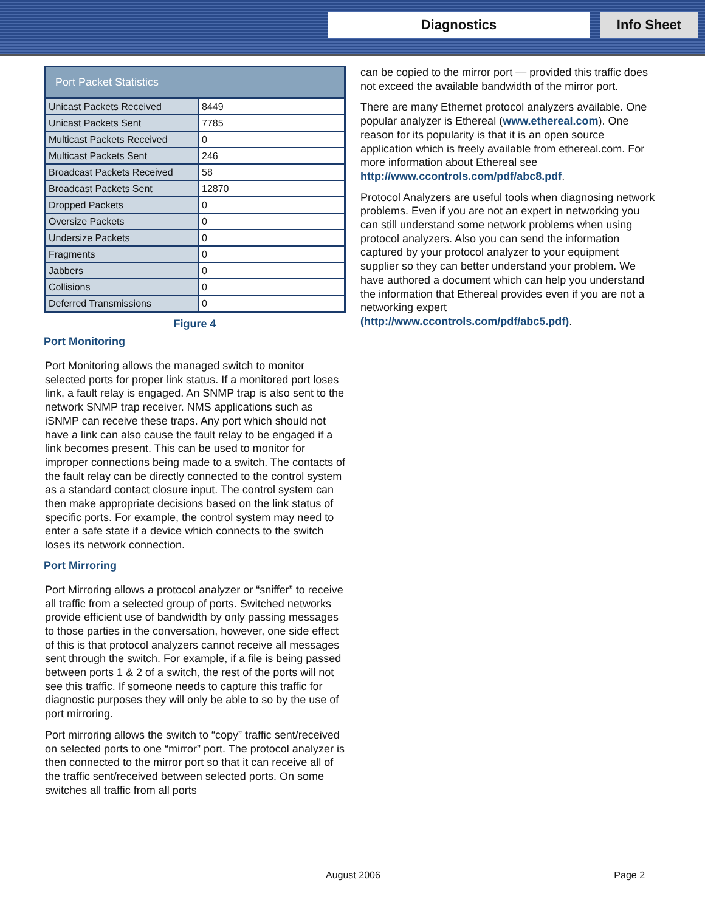Diagnostics Info Sheet
| Port Packet Statistics | |
| --- | --- |
| Unicast Packets Received | 8449 |
| Unicast Packets Sent | 7785 |
| Multicast Packets Received | 0 |
| Multicast Packets Sent | 246 |
| Broadcast Packets Received | 58 |
| Broadcast Packets Sent | 12870 |
| Dropped Packets | 0 |
| Oversize Packets | 0 |
| Undersize Packets | 0 |
| Fragments | 0 |
| Jabbers | 0 |
| Collisions | 0 |
| Deferred Transmissions | 0 |
Figure 4
Port Monitoring
Port Monitoring allows the managed switch to monitor selected ports for proper link status. If a monitored port loses link, a fault relay is engaged. An SNMP trap is also sent to the network SNMP trap receiver. NMS applications such as iSNMP can receive these traps. Any port which should not have a link can also cause the fault relay to be engaged if a link becomes present. This can be used to monitor for improper connections being made to a switch. The contacts of the fault relay can be directly connected to the control system as a standard contact closure input. The control system can then make appropriate decisions based on the link status of specific ports. For example, the control system may need to enter a safe state if a device which connects to the switch loses its network connection.
Port Mirroring
Port Mirroring allows a protocol analyzer or “sniffer” to receive all traffic from a selected group of ports. Switched networks provide efficient use of bandwidth by only passing messages to those parties in the conversation, however, one side effect of this is that protocol analyzers cannot receive all messages sent through the switch. For example, if a file is being passed between ports 1 & 2 of a switch, the rest of the ports will not see this traffic. If someone needs to capture this traffic for diagnostic purposes they will only be able to so by the use of port mirroring.
Port mirroring allows the switch to “copy” traffic sent/received on selected ports to one “mirror” port. The protocol analyzer is then connected to the mirror port so that it can receive all of the traffic sent/received between selected ports. On some switches all traffic from all ports
can be copied to the mirror port — provided this traffic does not exceed the available bandwidth of the mirror port.
There are many Ethernet protocol analyzers available. One popular analyzer is Ethereal (www.ethereal.com). One reason for its popularity is that it is an open source application which is freely available from ethereal.com. For more information about Ethereal see http://www.ccontrols.com/pdf/abc8.pdf.
Protocol Analyzers are useful tools when diagnosing network problems. Even if you are not an expert in networking you can still understand some network problems when using protocol analyzers. Also you can send the information captured by your protocol analyzer to your equipment supplier so they can better understand your problem. We have authored a document which can help you understand the information that Ethereal provides even if you are not a networking expert (http://www.ccontrols.com/pdf/abc5.pdf).
August 2006 Page 2